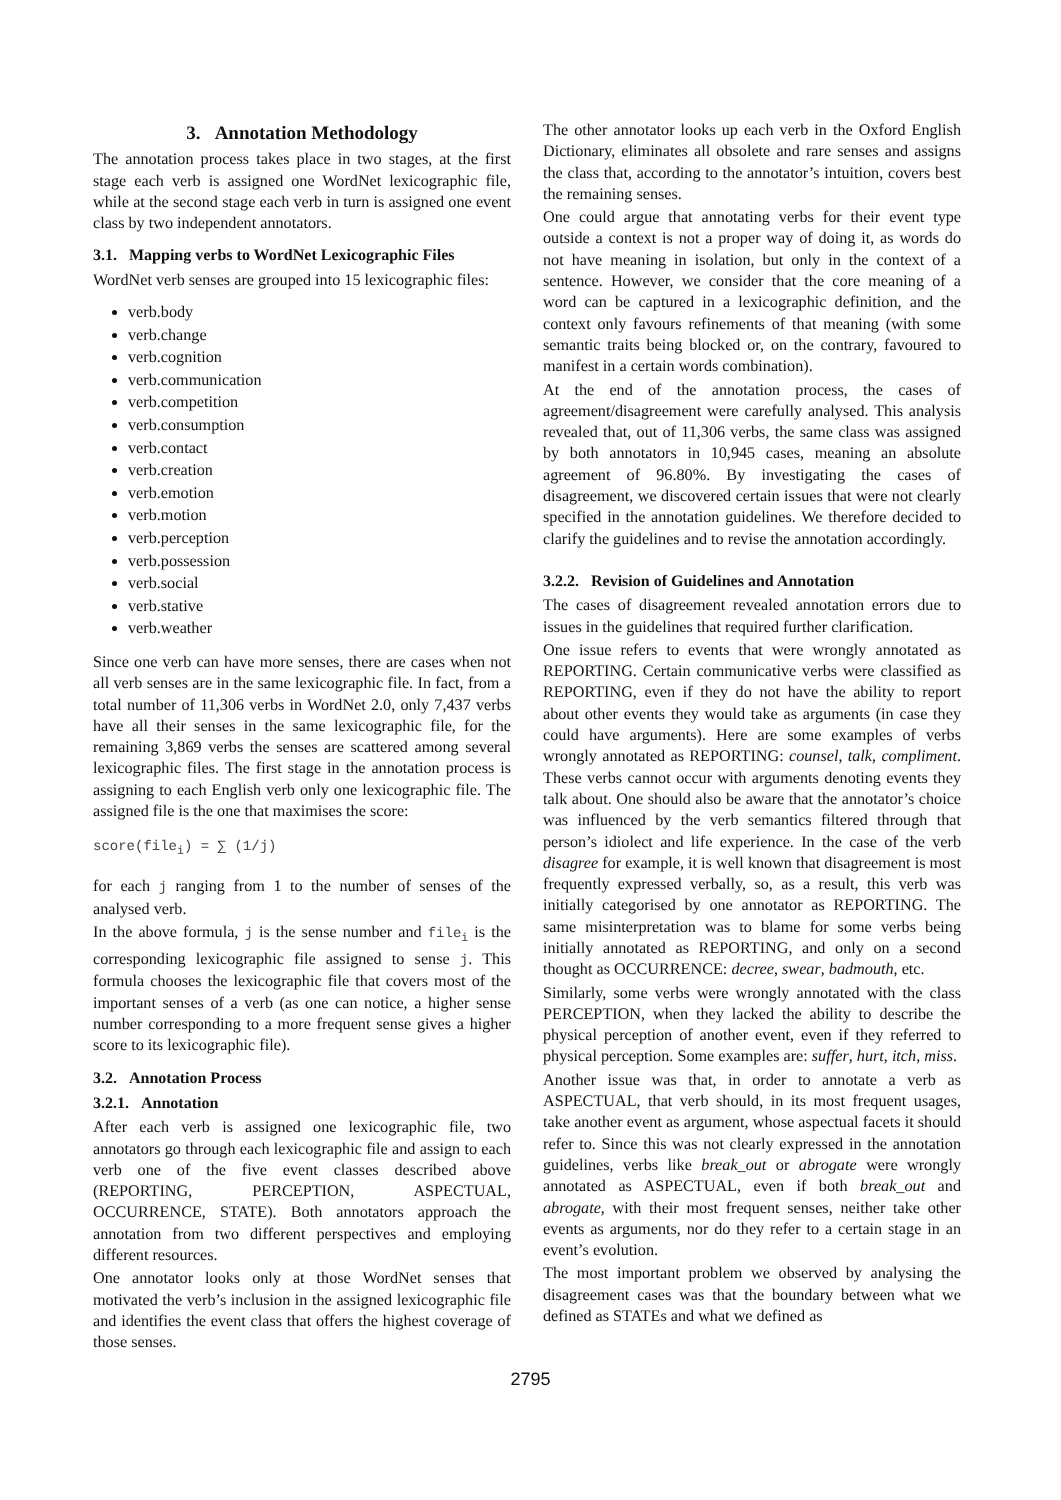3. Annotation Methodology
The annotation process takes place in two stages, at the first stage each verb is assigned one WordNet lexicographic file, while at the second stage each verb in turn is assigned one event class by two independent annotators.
3.1. Mapping verbs to WordNet Lexicographic Files
WordNet verb senses are grouped into 15 lexicographic files:
verb.body
verb.change
verb.cognition
verb.communication
verb.competition
verb.consumption
verb.contact
verb.creation
verb.emotion
verb.motion
verb.perception
verb.possession
verb.social
verb.stative
verb.weather
Since one verb can have more senses, there are cases when not all verb senses are in the same lexicographic file. In fact, from a total number of 11,306 verbs in WordNet 2.0, only 7,437 verbs have all their senses in the same lexicographic file, for the remaining 3,869 verbs the senses are scattered among several lexicographic files. The first stage in the annotation process is assigning to each English verb only one lexicographic file. The assigned file is the one that maximises the score:
score(file<sub>i</sub>) = ∑ (1/j)
for each j ranging from 1 to the number of senses of the analysed verb.
In the above formula, j is the sense number and file<sub>i</sub> is the corresponding lexicographic file assigned to sense j. This formula chooses the lexicographic file that covers most of the important senses of a verb (as one can notice, a higher sense number corresponding to a more frequent sense gives a higher score to its lexicographic file).
3.2. Annotation Process
3.2.1. Annotation
After each verb is assigned one lexicographic file, two annotators go through each lexicographic file and assign to each verb one of the five event classes described above (REPORTING, PERCEPTION, ASPECTUAL, OCCURRENCE, STATE). Both annotators approach the annotation from two different perspectives and employing different resources.
One annotator looks only at those WordNet senses that motivated the verb’s inclusion in the assigned lexicographic file and identifies the event class that offers the highest coverage of those senses.
The other annotator looks up each verb in the Oxford English Dictionary, eliminates all obsolete and rare senses and assigns the class that, according to the annotator’s intuition, covers best the remaining senses.
One could argue that annotating verbs for their event type outside a context is not a proper way of doing it, as words do not have meaning in isolation, but only in the context of a sentence. However, we consider that the core meaning of a word can be captured in a lexicographic definition, and the context only favours refinements of that meaning (with some semantic traits being blocked or, on the contrary, favoured to manifest in a certain words combination).
At the end of the annotation process, the cases of agreement/disagreement were carefully analysed. This analysis revealed that, out of 11,306 verbs, the same class was assigned by both annotators in 10,945 cases, meaning an absolute agreement of 96.80%. By investigating the cases of disagreement, we discovered certain issues that were not clearly specified in the annotation guidelines. We therefore decided to clarify the guidelines and to revise the annotation accordingly.
3.2.2. Revision of Guidelines and Annotation
The cases of disagreement revealed annotation errors due to issues in the guidelines that required further clarification.
One issue refers to events that were wrongly annotated as REPORTING. Certain communicative verbs were classified as REPORTING, even if they do not have the ability to report about other events they would take as arguments (in case they could have arguments). Here are some examples of verbs wrongly annotated as REPORTING: counsel, talk, compliment. These verbs cannot occur with arguments denoting events they talk about. One should also be aware that the annotator’s choice was influenced by the verb semantics filtered through that person’s idiolect and life experience. In the case of the verb disagree for example, it is well known that disagreement is most frequently expressed verbally, so, as a result, this verb was initially categorised by one annotator as REPORTING. The same misinterpretation was to blame for some verbs being initially annotated as REPORTING, and only on a second thought as OCCURRENCE: decree, swear, badmouth, etc.
Similarly, some verbs were wrongly annotated with the class PERCEPTION, when they lacked the ability to describe the physical perception of another event, even if they referred to physical perception. Some examples are: suffer, hurt, itch, miss.
Another issue was that, in order to annotate a verb as ASPECTUAL, that verb should, in its most frequent usages, take another event as argument, whose aspectual facets it should refer to. Since this was not clearly expressed in the annotation guidelines, verbs like break_out or abrogate were wrongly annotated as ASPECTUAL, even if both break_out and abrogate, with their most frequent senses, neither take other events as arguments, nor do they refer to a certain stage in an event’s evolution.
The most important problem we observed by analysing the disagreement cases was that the boundary between what we defined as STATEs and what we defined as
2795